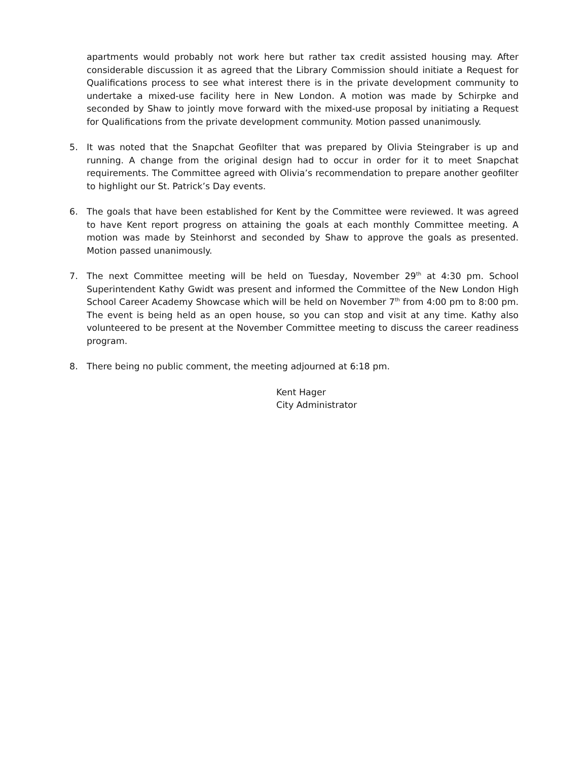apartments would probably not work here but rather tax credit assisted housing may. After considerable discussion it as agreed that the Library Commission should initiate a Request for Qualifications process to see what interest there is in the private development community to undertake a mixed-use facility here in New London. A motion was made by Schirpke and seconded by Shaw to jointly move forward with the mixed-use proposal by initiating a Request for Qualifications from the private development community. Motion passed unanimously.
5. It was noted that the Snapchat Geofilter that was prepared by Olivia Steingraber is up and running. A change from the original design had to occur in order for it to meet Snapchat requirements. The Committee agreed with Olivia’s recommendation to prepare another geofilter to highlight our St. Patrick’s Day events.
6. The goals that have been established for Kent by the Committee were reviewed. It was agreed to have Kent report progress on attaining the goals at each monthly Committee meeting. A motion was made by Steinhorst and seconded by Shaw to approve the goals as presented. Motion passed unanimously.
7. The next Committee meeting will be held on Tuesday, November 29<sup>th</sup> at 4:30 pm. School Superintendent Kathy Gwidt was present and informed the Committee of the New London High School Career Academy Showcase which will be held on November 7<sup>th</sup> from 4:00 pm to 8:00 pm. The event is being held as an open house, so you can stop and visit at any time. Kathy also volunteered to be present at the November Committee meeting to discuss the career readiness program.
8. There being no public comment, the meeting adjourned at 6:18 pm.
Kent Hager
City Administrator